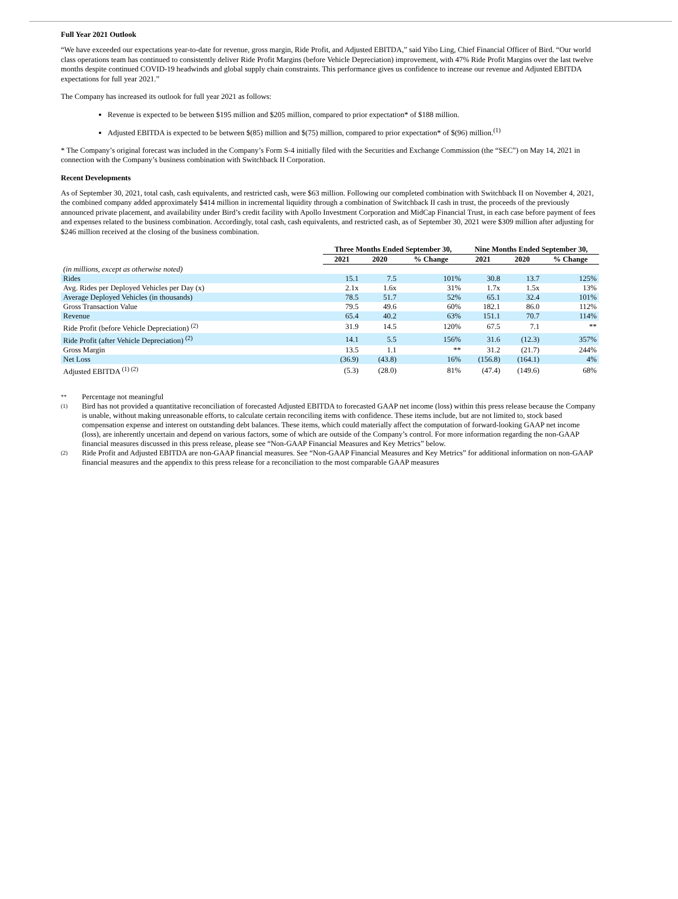Full Year 2021 Outlook
“We have exceeded our expectations year-to-date for revenue, gross margin, Ride Profit, and Adjusted EBITDA,” said Yibo Ling, Chief Financial Officer of Bird. “Our world class operations team has continued to consistently deliver Ride Profit Margins (before Vehicle Depreciation) improvement, with 47% Ride Profit Margins over the last twelve months despite continued COVID-19 headwinds and global supply chain constraints. This performance gives us confidence to increase our revenue and Adjusted EBITDA expectations for full year 2021.”
The Company has increased its outlook for full year 2021 as follows:
Revenue is expected to be between $195 million and $205 million, compared to prior expectation* of $188 million.
Adjusted EBITDA is expected to be between $(85) million and $(75) million, compared to prior expectation* of $(96) million.<sup>(1)</sup>
* The Company’s original forecast was included in the Company’s Form S-4 initially filed with the Securities and Exchange Commission (the “SEC”) on May 14, 2021 in connection with the Company’s business combination with Switchback II Corporation.
Recent Developments
As of September 30, 2021, total cash, cash equivalents, and restricted cash, were $63 million. Following our completed combination with Switchback II on November 4, 2021, the combined company added approximately $414 million in incremental liquidity through a combination of Switchback II cash in trust, the proceeds of the previously announced private placement, and availability under Bird’s credit facility with Apollo Investment Corporation and MidCap Financial Trust, in each case before payment of fees and expenses related to the business combination. Accordingly, total cash, cash equivalents, and restricted cash, as of September 30, 2021 were $309 million after adjusting for $246 million received at the closing of the business combination.
| | Three Months Ended September 30, | | | Nine Months Ended September 30, | | |
| --- | --- | --- | --- | --- | --- | --- |
| | 2021 | 2020 | % Change | 2021 | 2020 | % Change |
| (in millions, except as otherwise noted) | | | | | | |
| Rides | 15.1 | 7.5 | 101% | 30.8 | 13.7 | 125% |
| Avg. Rides per Deployed Vehicles per Day (x) | 2.1x | 1.6x | 31% | 1.7x | 1.5x | 13% |
| Average Deployed Vehicles (in thousands) | 78.5 | 51.7 | 52% | 65.1 | 32.4 | 101% |
| Gross Transaction Value | 79.5 | 49.6 | 60% | 182.1 | 86.0 | 112% |
| Revenue | 65.4 | 40.2 | 63% | 151.1 | 70.7 | 114% |
| Ride Profit (before Vehicle Depreciation) <sup>(2)</sup> | 31.9 | 14.5 | 120% | 67.5 | 7.1 | ** |
| Ride Profit (after Vehicle Depreciation) <sup>(2)</sup> | 14.1 | 5.5 | 156% | 31.6 | (12.3) | 357% |
| Gross Margin | 13.5 | 1.1 | ** | 31.2 | (21.7) | 244% |
| Net Loss | (36.9) | (43.8) | 16% | (156.8) | (164.1) | 4% |
| Adjusted EBITDA <sup>(1) (2)</sup> | (5.3) | (28.0) | 81% | (47.4) | (149.6) | 68% |
** Percentage not meaningful
(1) Bird has not provided a quantitative reconciliation of forecasted Adjusted EBITDA to forecasted GAAP net income (loss) within this press release because the Company is unable, without making unreasonable efforts, to calculate certain reconciling items with confidence. These items include, but are not limited to, stock based compensation expense and interest on outstanding debt balances. These items, which could materially affect the computation of forward-looking GAAP net income (loss), are inherently uncertain and depend on various factors, some of which are outside of the Company’s control. For more information regarding the non-GAAP financial measures discussed in this press release, please see “Non-GAAP Financial Measures and Key Metrics” below.
(2) Ride Profit and Adjusted EBITDA are non-GAAP financial measures. See “Non-GAAP Financial Measures and Key Metrics” for additional information on non-GAAP financial measures and the appendix to this press release for a reconciliation to the most comparable GAAP measures